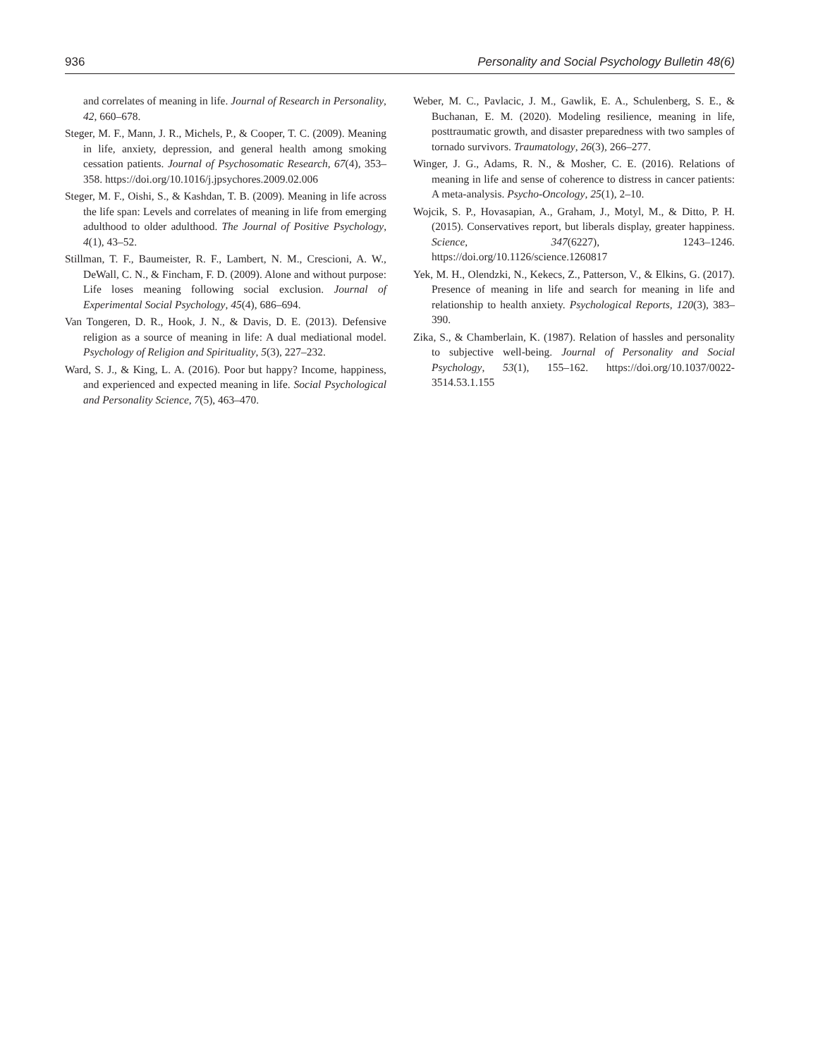936 Personality and Social Psychology Bulletin 48(6)
and correlates of meaning in life. Journal of Research in Personality, 42, 660–678.
Steger, M. F., Mann, J. R., Michels, P., & Cooper, T. C. (2009). Meaning in life, anxiety, depression, and general health among smoking cessation patients. Journal of Psychosomatic Research, 67(4), 353–358. https://doi.org/10.1016/j.jpsychores.2009.02.006
Steger, M. F., Oishi, S., & Kashdan, T. B. (2009). Meaning in life across the life span: Levels and correlates of meaning in life from emerging adulthood to older adulthood. The Journal of Positive Psychology, 4(1), 43–52.
Stillman, T. F., Baumeister, R. F., Lambert, N. M., Crescioni, A. W., DeWall, C. N., & Fincham, F. D. (2009). Alone and without purpose: Life loses meaning following social exclusion. Journal of Experimental Social Psychology, 45(4), 686–694.
Van Tongeren, D. R., Hook, J. N., & Davis, D. E. (2013). Defensive religion as a source of meaning in life: A dual mediational model. Psychology of Religion and Spirituality, 5(3), 227–232.
Ward, S. J., & King, L. A. (2016). Poor but happy? Income, happiness, and experienced and expected meaning in life. Social Psychological and Personality Science, 7(5), 463–470.
Weber, M. C., Pavlacic, J. M., Gawlik, E. A., Schulenberg, S. E., & Buchanan, E. M. (2020). Modeling resilience, meaning in life, posttraumatic growth, and disaster preparedness with two samples of tornado survivors. Traumatology, 26(3), 266–277.
Winger, J. G., Adams, R. N., & Mosher, C. E. (2016). Relations of meaning in life and sense of coherence to distress in cancer patients: A meta-analysis. Psycho-Oncology, 25(1), 2–10.
Wojcik, S. P., Hovasapian, A., Graham, J., Motyl, M., & Ditto, P. H. (2015). Conservatives report, but liberals display, greater happiness. Science, 347(6227), 1243–1246. https://doi.org/10.1126/science.1260817
Yek, M. H., Olendzki, N., Kekecs, Z., Patterson, V., & Elkins, G. (2017). Presence of meaning in life and search for meaning in life and relationship to health anxiety. Psychological Reports, 120(3), 383–390.
Zika, S., & Chamberlain, K. (1987). Relation of hassles and personality to subjective well-being. Journal of Personality and Social Psychology, 53(1), 155–162. https://doi.org/10.1037/0022-3514.53.1.155